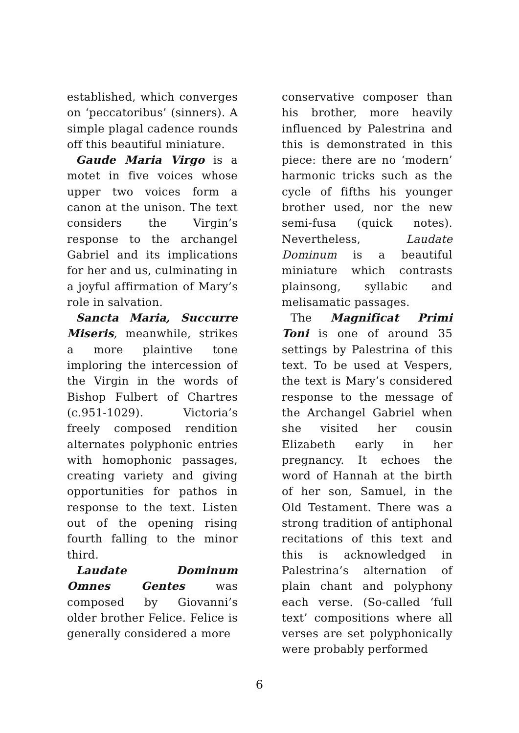established, which converges on ‘peccatoribus’ (sinners). A simple plagal cadence rounds off this beautiful miniature.
Gaude Maria Virgo is a motet in five voices whose upper two voices form a canon at the unison. The text considers the Virgin’s response to the archangel Gabriel and its implications for her and us, culminating in a joyful affirmation of Mary’s role in salvation.
Sancta Maria, Succurre Miseris, meanwhile, strikes a more plaintive tone imploring the intercession of the Virgin in the words of Bishop Fulbert of Chartres (c.951-1029). Victoria’s freely composed rendition alternates polyphonic entries with homophonic passages, creating variety and giving opportunities for pathos in response to the text. Listen out of the opening rising fourth falling to the minor third.
Laudate Dominum Omnes Gentes was composed by Giovanni’s older brother Felice. Felice is generally considered a more
conservative composer than his brother, more heavily influenced by Palestrina and this is demonstrated in this piece: there are no ‘modern’ harmonic tricks such as the cycle of fifths his younger brother used, nor the new semi-fusa (quick notes). Nevertheless, Laudate Dominum is a beautiful miniature which contrasts plainsong, syllabic and melisamatic passages.
The Magnificat Primi Toni is one of around 35 settings by Palestrina of this text. To be used at Vespers, the text is Mary’s considered response to the message of the Archangel Gabriel when she visited her cousin Elizabeth early in her pregnancy. It echoes the word of Hannah at the birth of her son, Samuel, in the Old Testament. There was a strong tradition of antiphonal recitations of this text and this is acknowledged in Palestrina’s alternation of plain chant and polyphony each verse. (So-called ‘full text’ compositions where all verses are set polyphonically were probably performed
6